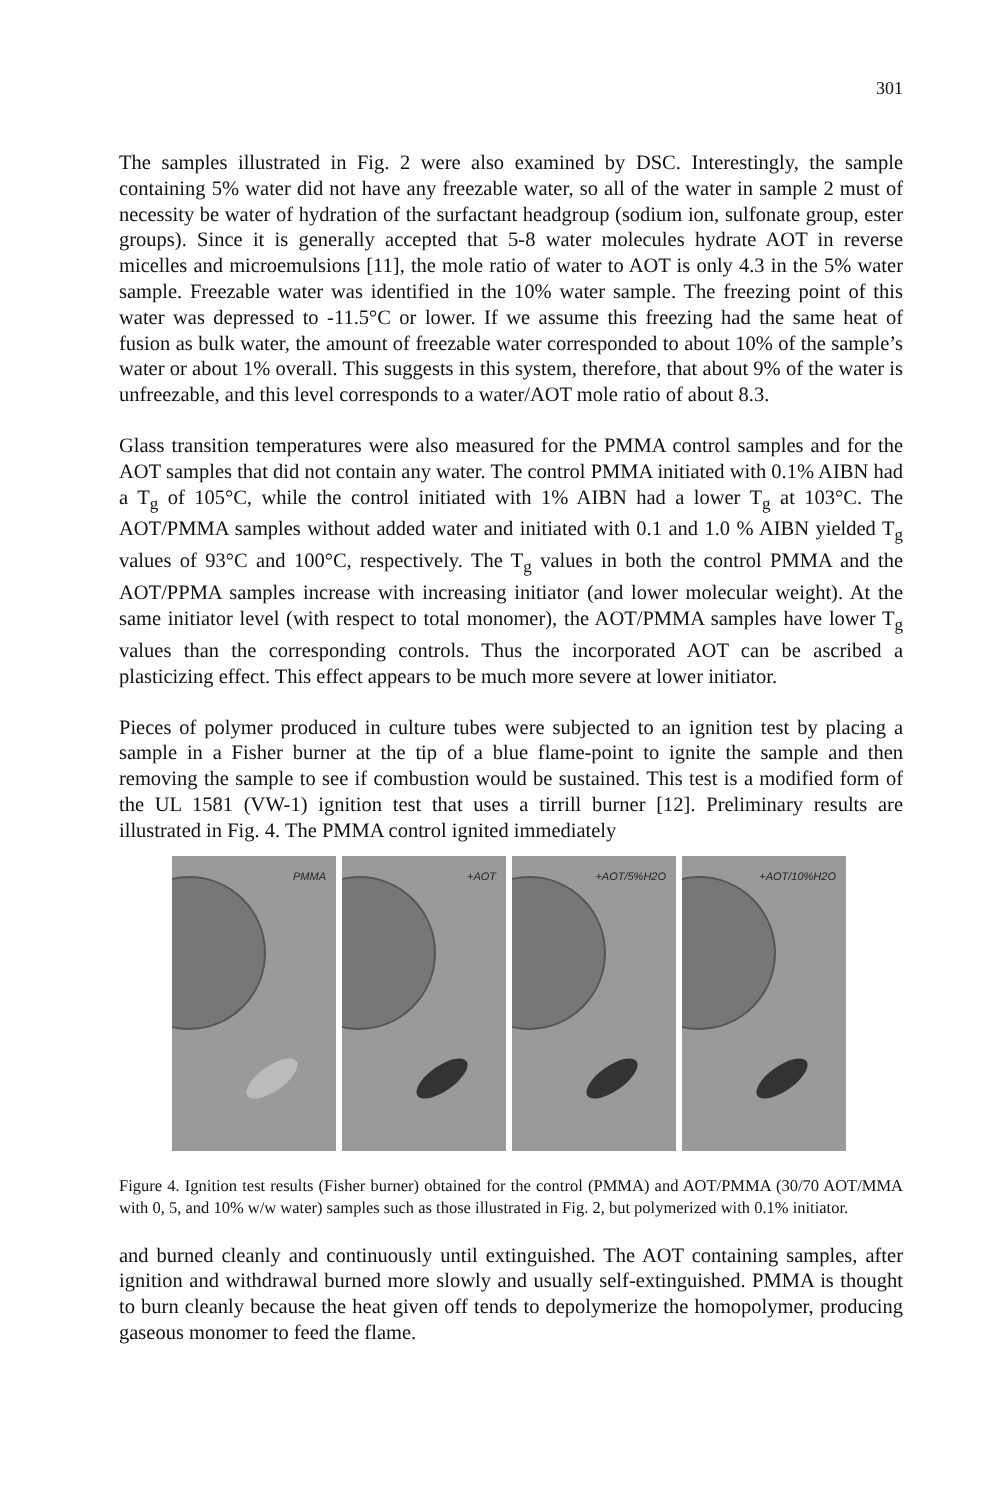301
The samples illustrated in Fig. 2 were also examined by DSC. Interestingly, the sample containing 5% water did not have any freezable water, so all of the water in sample 2 must of necessity be water of hydration of the surfactant headgroup (sodium ion, sulfonate group, ester groups). Since it is generally accepted that 5-8 water molecules hydrate AOT in reverse micelles and microemulsions [11], the mole ratio of water to AOT is only 4.3 in the 5% water sample. Freezable water was identified in the 10% water sample. The freezing point of this water was depressed to -11.5°C or lower. If we assume this freezing had the same heat of fusion as bulk water, the amount of freezable water corresponded to about 10% of the sample’s water or about 1% overall. This suggests in this system, therefore, that about 9% of the water is unfreezable, and this level corresponds to a water/AOT mole ratio of about 8.3.
Glass transition temperatures were also measured for the PMMA control samples and for the AOT samples that did not contain any water. The control PMMA initiated with 0.1% AIBN had a T<sub>g</sub> of 105°C, while the control initiated with 1% AIBN had a lower T<sub>g</sub> at 103°C. The AOT/PMMA samples without added water and initiated with 0.1 and 1.0 % AIBN yielded T<sub>g</sub> values of 93°C and 100°C, respectively. The T<sub>g</sub> values in both the control PMMA and the AOT/PPMA samples increase with increasing initiator (and lower molecular weight). At the same initiator level (with respect to total monomer), the AOT/PMMA samples have lower T<sub>g</sub> values than the corresponding controls. Thus the incorporated AOT can be ascribed a plasticizing effect. This effect appears to be much more severe at lower initiator.
Pieces of polymer produced in culture tubes were subjected to an ignition test by placing a sample in a Fisher burner at the tip of a blue flame-point to ignite the sample and then removing the sample to see if combustion would be sustained. This test is a modified form of the UL 1581 (VW-1) ignition test that uses a tirrill burner [12]. Preliminary results are illustrated in Fig. 4. The PMMA control ignited immediately
PMMA
+AOT
+AOT/5%H2O
+AOT/10%H2O
Figure 4. Ignition test results (Fisher burner) obtained for the control (PMMA) and AOT/PMMA (30/70 AOT/MMA with 0, 5, and 10% w/w water) samples such as those illustrated in Fig. 2, but polymerized with 0.1% initiator.
and burned cleanly and continuously until extinguished. The AOT containing samples, after ignition and withdrawal burned more slowly and usually self-extinguished. PMMA is thought to burn cleanly because the heat given off tends to depolymerize the homopolymer, producing gaseous monomer to feed the flame.